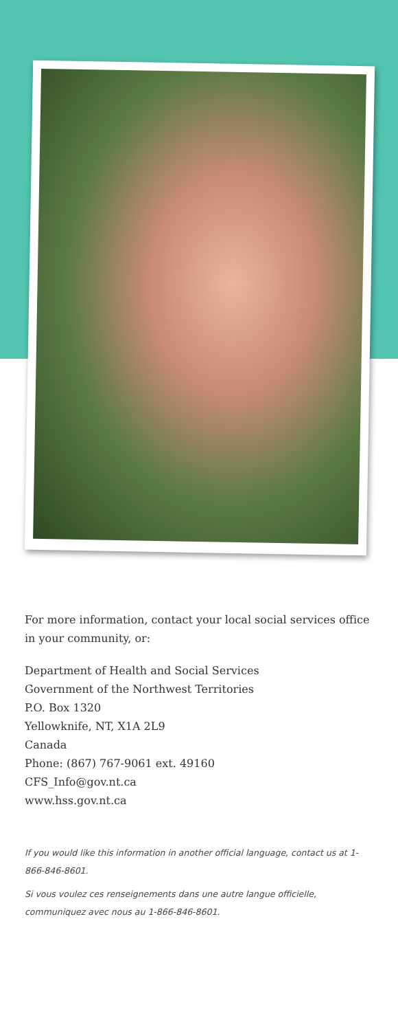For more information, contact your local social services office in your community, or:
Department of Health and Social Services
Government of the Northwest Territories
P.O. Box 1320
Yellowknife, NT, X1A 2L9
Canada
Phone: (867) 767-9061 ext. 49160
CFS_Info@gov.nt.ca
www.hss.gov.nt.ca
If you would like this information in another official language, contact us at 1-866-846-8601.
Si vous voulez ces renseignements dans une autre langue officielle, communiquez avec nous au 1-866-846-8601.